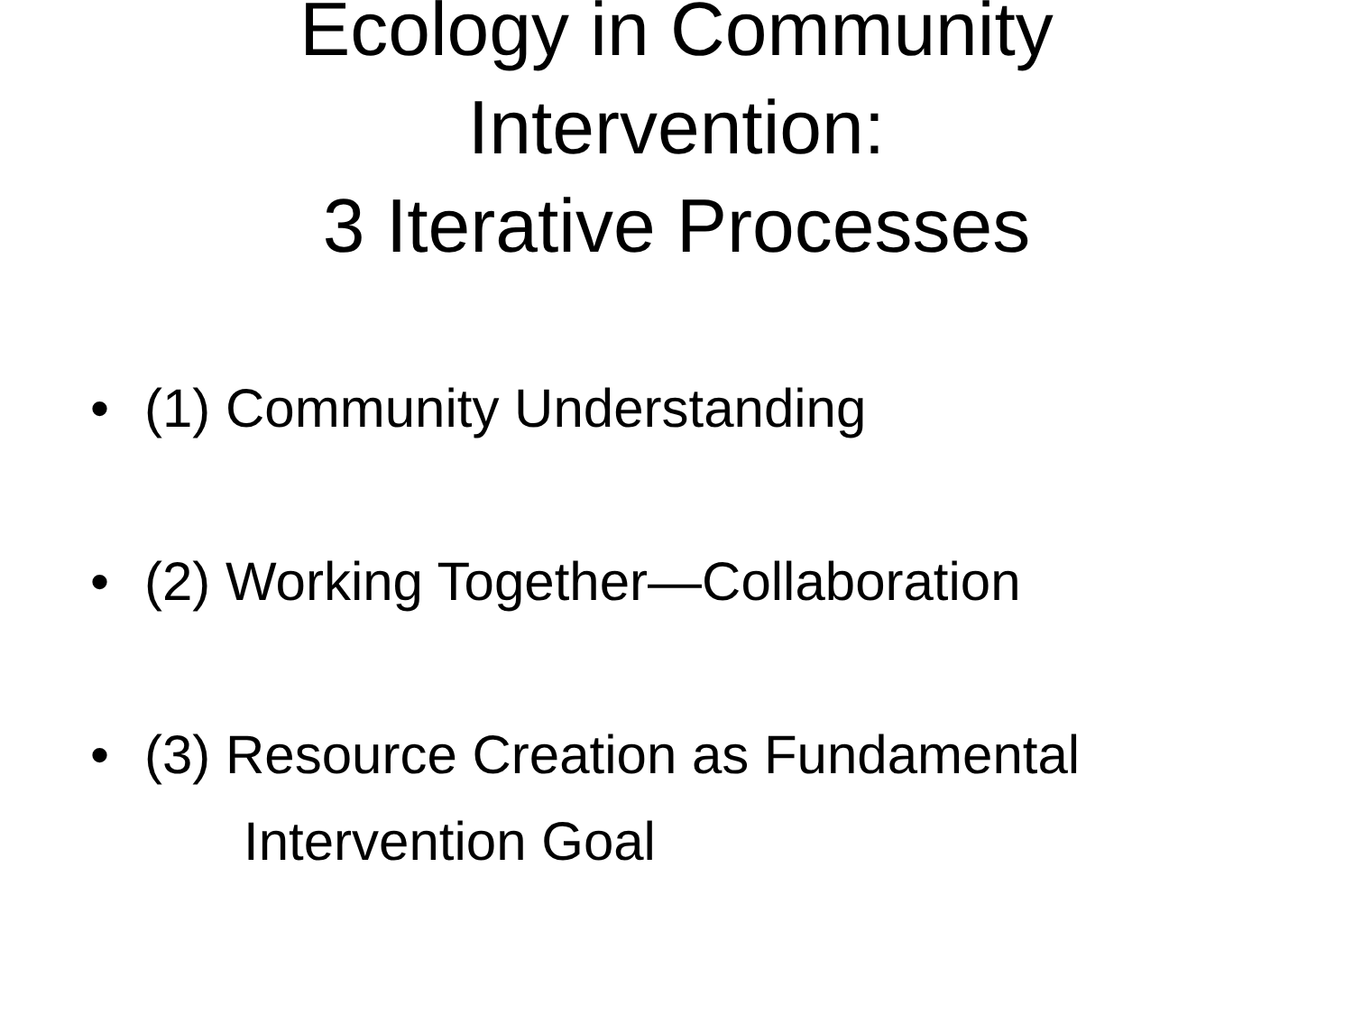Ecology in Community
Intervention:
3 Iterative Processes
• (1) Community Understanding
• (2) Working Together—Collaboration
• (3) Resource Creation as Fundamental
Intervention Goal